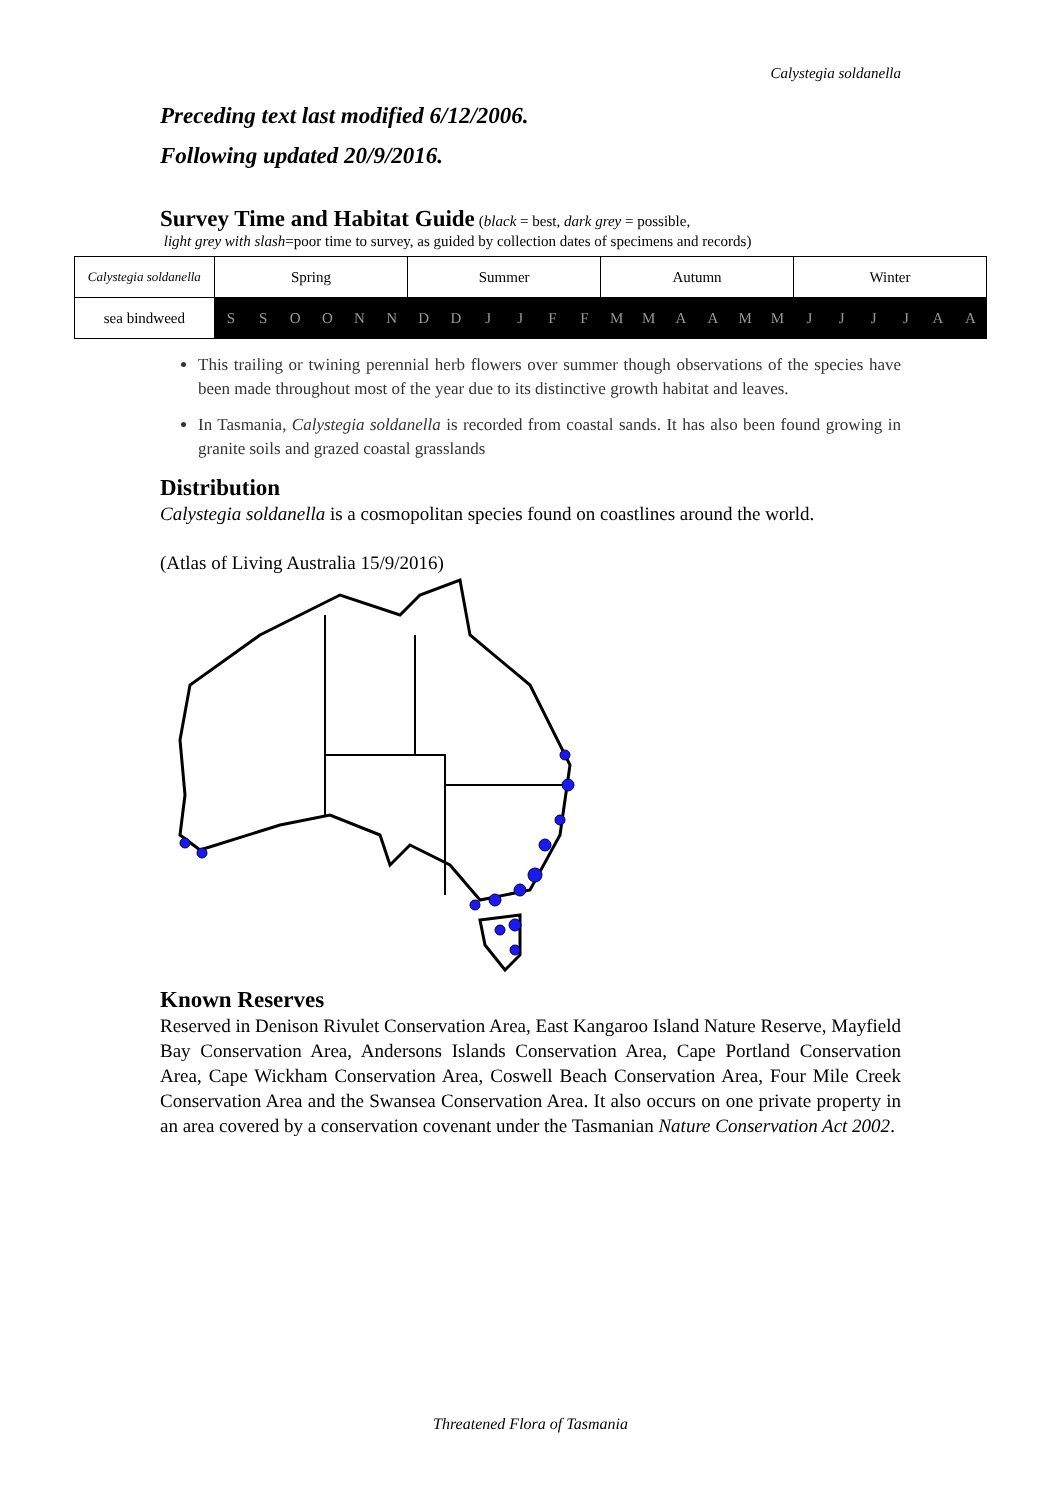Calystegia soldanella
Preceding text last modified 6/12/2006.
Following updated 20/9/2016.
Survey Time and Habitat Guide
(black = best, dark grey = possible,
light grey with slash=poor time to survey, as guided by collection dates of specimens and records)
| Calystegia soldanella | Spring | | | | | | Summer | | | | | | Autumn | | | | | | Winter | | | | | |
| sea bindweed | S | S | O | O | N | N | D | D | J | J | F | F | M | M | A | A | M | M | J | J | J | J | A | A |
This trailing or twining perennial herb flowers over summer though observations of the species have been made throughout most of the year due to its distinctive growth habitat and leaves.
In Tasmania, Calystegia soldanella is recorded from coastal sands. It has also been found growing in granite soils and grazed coastal grasslands
Distribution
Calystegia soldanella is a cosmopolitan species found on coastlines around the world.
(Atlas of Living Australia 15/9/2016)
Known Reserves
Reserved in Denison Rivulet Conservation Area, East Kangaroo Island Nature Reserve, Mayfield Bay Conservation Area, Andersons Islands Conservation Area, Cape Portland Conservation Area, Cape Wickham Conservation Area, Coswell Beach Conservation Area, Four Mile Creek Conservation Area and the Swansea Conservation Area. It also occurs on one private property in an area covered by a conservation covenant under the Tasmanian Nature Conservation Act 2002.
Threatened Flora of Tasmania